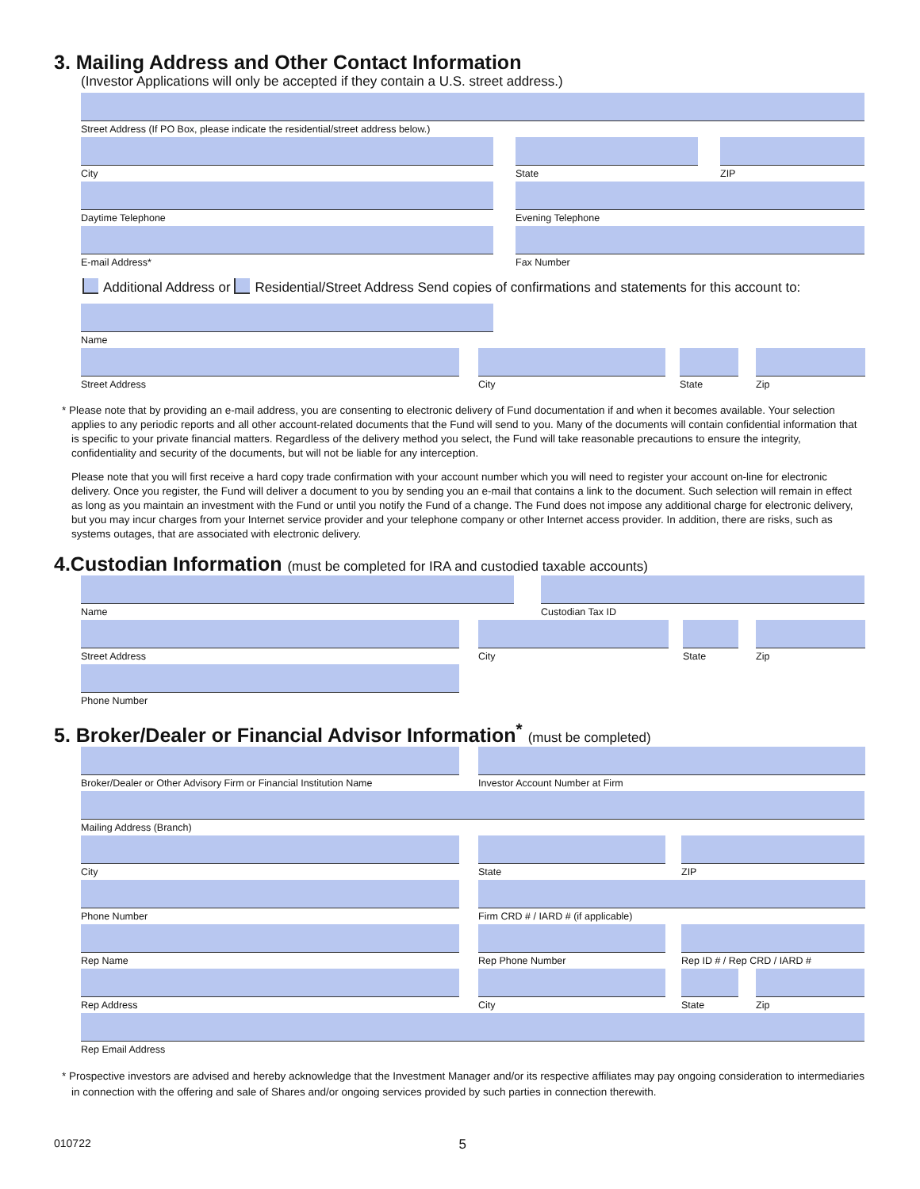3. Mailing Address and Other Contact Information
(Investor Applications will only be accepted if they contain a U.S. street address.)
Street Address (If PO Box, please indicate the residential/street address below.)
City State ZIP
Daytime Telephone Evening Telephone
E-mail Address* Fax Number
Additional Address or Residential/Street Address Send copies of confirmations and statements for this account to:
Name
Street Address City State Zip
* Please note that by providing an e-mail address, you are consenting to electronic delivery of Fund documentation if and when it becomes available. Your selection applies to any periodic reports and all other account-related documents that the Fund will send to you. Many of the documents will contain confidential information that is specific to your private financial matters. Regardless of the delivery method you select, the Fund will take reasonable precautions to ensure the integrity, confidentiality and security of the documents, but will not be liable for any interception.
Please note that you will first receive a hard copy trade confirmation with your account number which you will need to register your account on-line for electronic delivery. Once you register, the Fund will deliver a document to you by sending you an e-mail that contains a link to the document. Such selection will remain in effect as long as you maintain an investment with the Fund or until you notify the Fund of a change. The Fund does not impose any additional charge for electronic delivery, but you may incur charges from your Internet service provider and your telephone company or other Internet access provider. In addition, there are risks, such as systems outages, that are associated with electronic delivery.
4.Custodian Information (must be completed for IRA and custodied taxable accounts)
Name Custodian Tax ID
Street Address City State Zip
Phone Number
5. Broker/Dealer or Financial Advisor Information<sup>*</sup> (must be completed)
Broker/Dealer or Other Advisory Firm or Financial Institution Name
Investor Account Number at Firm
Mailing Address (Branch)
City State ZIP
Phone Number Firm CRD # / IARD # (if applicable)
Rep Name Rep Phone Number Rep ID # / Rep CRD / IARD #
Rep Address City State Zip
Rep Email Address
* Prospective investors are advised and hereby acknowledge that the Investment Manager and/or its respective affiliates may pay ongoing consideration to intermediaries in connection with the offering and sale of Shares and/or ongoing services provided by such parties in connection therewith.
010722 5